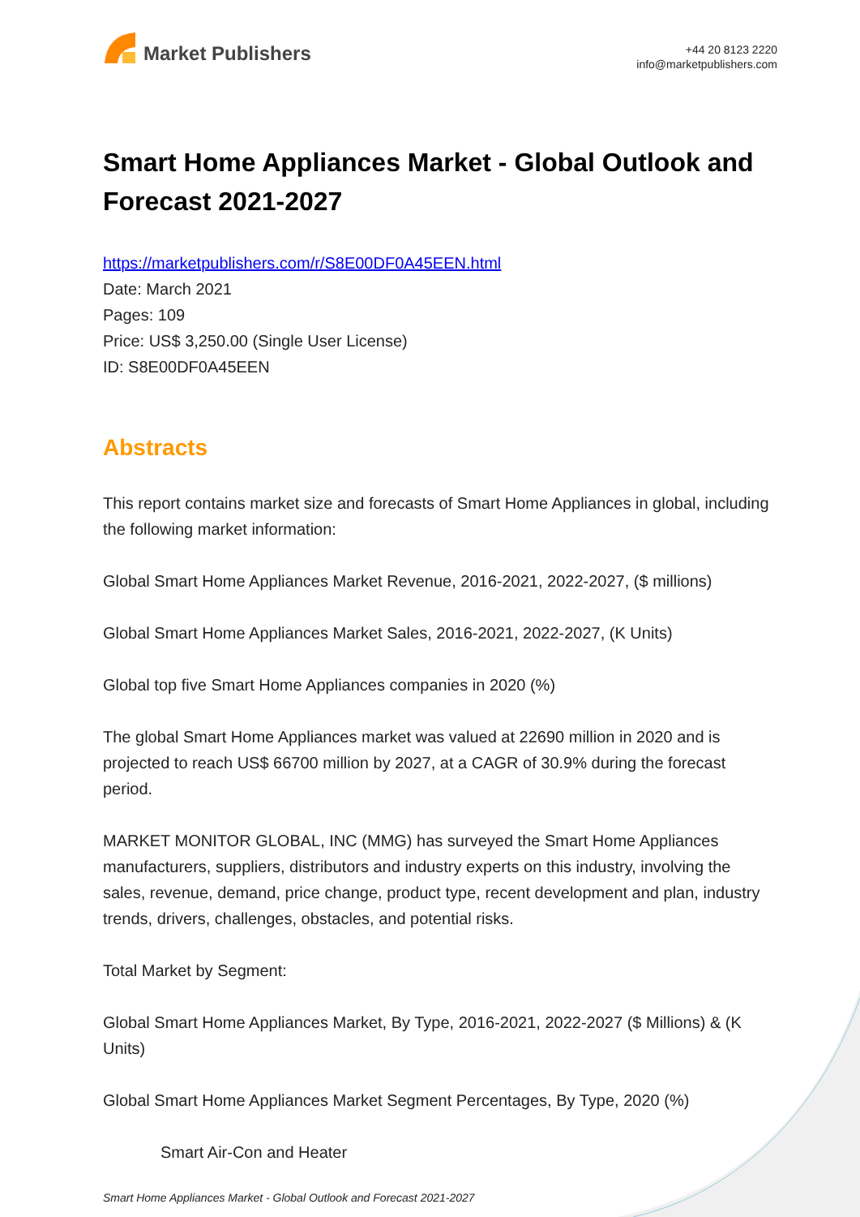Market Publishers
+44 20 8123 2220
info@marketpublishers.com
Smart Home Appliances Market - Global Outlook and Forecast 2021-2027
https://marketpublishers.com/r/S8E00DF0A45EEN.html
Date: March 2021
Pages: 109
Price: US$ 3,250.00 (Single User License)
ID: S8E00DF0A45EEN
Abstracts
This report contains market size and forecasts of Smart Home Appliances in global, including the following market information:
Global Smart Home Appliances Market Revenue, 2016-2021, 2022-2027, ($ millions)
Global Smart Home Appliances Market Sales, 2016-2021, 2022-2027, (K Units)
Global top five Smart Home Appliances companies in 2020 (%)
The global Smart Home Appliances market was valued at 22690 million in 2020 and is projected to reach US$ 66700 million by 2027, at a CAGR of 30.9% during the forecast period.
MARKET MONITOR GLOBAL, INC (MMG) has surveyed the Smart Home Appliances manufacturers, suppliers, distributors and industry experts on this industry, involving the sales, revenue, demand, price change, product type, recent development and plan, industry trends, drivers, challenges, obstacles, and potential risks.
Total Market by Segment:
Global Smart Home Appliances Market, By Type, 2016-2021, 2022-2027 ($ Millions) & (K Units)
Global Smart Home Appliances Market Segment Percentages, By Type, 2020 (%)
Smart Air-Con and Heater
Smart Home Appliances Market - Global Outlook and Forecast 2021-2027